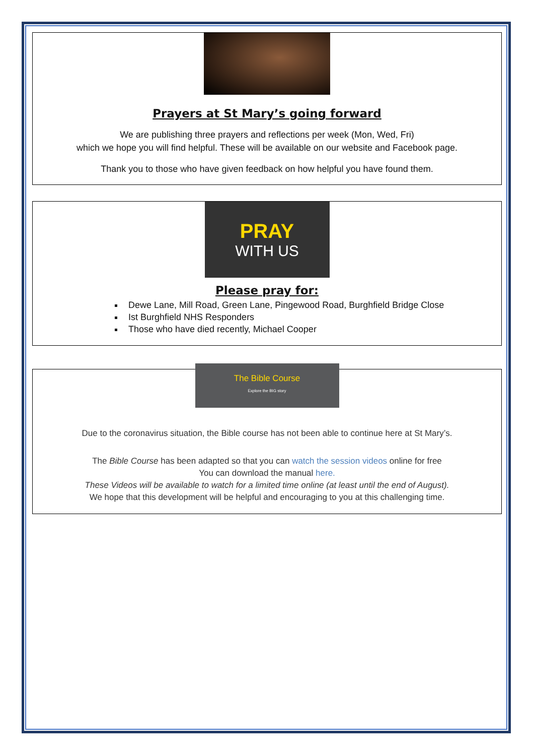Prayers at St Mary’s going forward
We are publishing three prayers and reflections per week (Mon, Wed, Fri)
which we hope you will find helpful. These will be available on our website and Facebook page.
Thank you to those who have given feedback on how helpful you have found them.
PRAY
WITH US
Please pray for:
Dewe Lane, Mill Road, Green Lane, Pingewood Road, Burghfield Bridge Close
Ist Burghfield NHS Responders
Those who have died recently, Michael Cooper
The Bible Course
Explore the BIG story
Due to the coronavirus situation, the Bible course has not been able to continue here at St Mary’s.
The Bible Course has been adapted so that you can watch the session videos online for free
You can download the manual here.
These Videos will be available to watch for a limited time online (at least until the end of August).
We hope that this development will be helpful and encouraging to you at this challenging time.